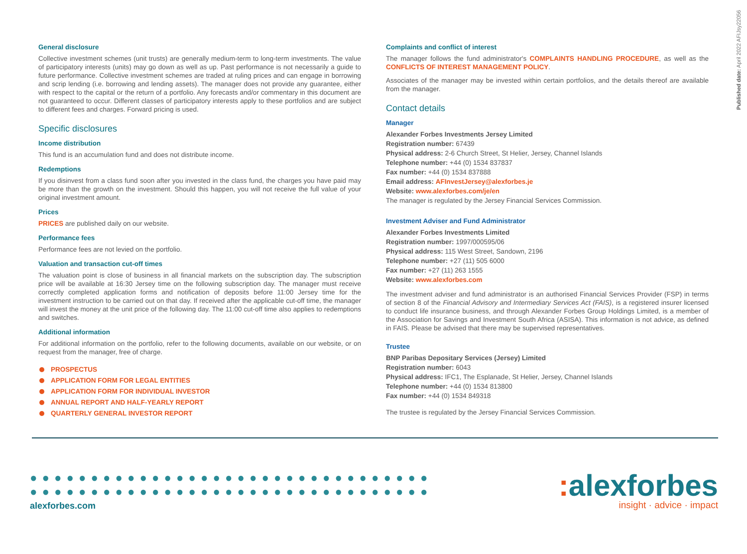Published date: April 2022 AFIJsy22056
General disclosure
Collective investment schemes (unit trusts) are generally medium-term to long-term investments. The value of participatory interests (units) may go down as well as up. Past performance is not necessarily a guide to future performance. Collective investment schemes are traded at ruling prices and can engage in borrowing and scrip lending (i.e. borrowing and lending assets). The manager does not provide any guarantee, either with respect to the capital or the return of a portfolio. Any forecasts and/or commentary in this document are not guaranteed to occur. Different classes of participatory interests apply to these portfolios and are subject to different fees and charges. Forward pricing is used.
Specific disclosures
Income distribution
This fund is an accumulation fund and does not distribute income.
Redemptions
If you disinvest from a class fund soon after you invested in the class fund, the charges you have paid may be more than the growth on the investment. Should this happen, you will not receive the full value of your original investment amount.
Prices
PRICES are published daily on our website.
Performance fees
Performance fees are not levied on the portfolio.
Valuation and transaction cut-off times
The valuation point is close of business in all financial markets on the subscription day. The subscription price will be available at 16:30 Jersey time on the following subscription day. The manager must receive correctly completed application forms and notification of deposits before 11:00 Jersey time for the investment instruction to be carried out on that day. If received after the applicable cut-off time, the manager will invest the money at the unit price of the following day. The 11:00 cut-off time also applies to redemptions and switches.
Additional information
For additional information on the portfolio, refer to the following documents, available on our website, or on request from the manager, free of charge.
PROSPECTUS
APPLICATION FORM FOR LEGAL ENTITIES
APPLICATION FORM FOR INDIVIDUAL INVESTOR
ANNUAL REPORT AND HALF-YEARLY REPORT
QUARTERLY GENERAL INVESTOR REPORT
Complaints and conflict of interest
The manager follows the fund administrator's COMPLAINTS HANDLING PROCEDURE, as well as the CONFLICTS OF INTEREST MANAGEMENT POLICY.
Associates of the manager may be invested within certain portfolios, and the details thereof are available from the manager.
Contact details
Manager
Alexander Forbes Investments Jersey Limited
Registration number: 67439
Physical address: 2-6 Church Street, St Helier, Jersey, Channel Islands
Telephone number: +44 (0) 1534 837837
Fax number: +44 (0) 1534 837888
Email address: AFInvestJersey@alexforbes.je
Website: www.alexforbes.com/je/en
The manager is regulated by the Jersey Financial Services Commission.
Investment Adviser and Fund Administrator
Alexander Forbes Investments Limited
Registration number: 1997/000595/06
Physical address: 115 West Street, Sandown, 2196
Telephone number: +27 (11) 505 6000
Fax number: +27 (11) 263 1555
Website: www.alexforbes.com
The investment adviser and fund administrator is an authorised Financial Services Provider (FSP) in terms of section 8 of the Financial Advisory and Intermediary Services Act (FAIS), is a registered insurer licensed to conduct life insurance business, and through Alexander Forbes Group Holdings Limited, is a member of the Association for Savings and Investment South Africa (ASISA). This information is not advice, as defined in FAIS. Please be advised that there may be supervised representatives.
Trustee
BNP Paribas Depositary Services (Jersey) Limited
Registration number: 6043
Physical address: IFC1, The Esplanade, St Helier, Jersey, Channel Islands
Telephone number: +44 (0) 1534 813800
Fax number: +44 (0) 1534 849318
The trustee is regulated by the Jersey Financial Services Commission.
●●●●●●●●●●●●●●●●●●●●●●●●●●●●●●●●●
●●●●●●●●●●●●●●●●●●●●●●●●●●●●●●●●●
alexforbes.com
: alexforbes
insight · advice · impact